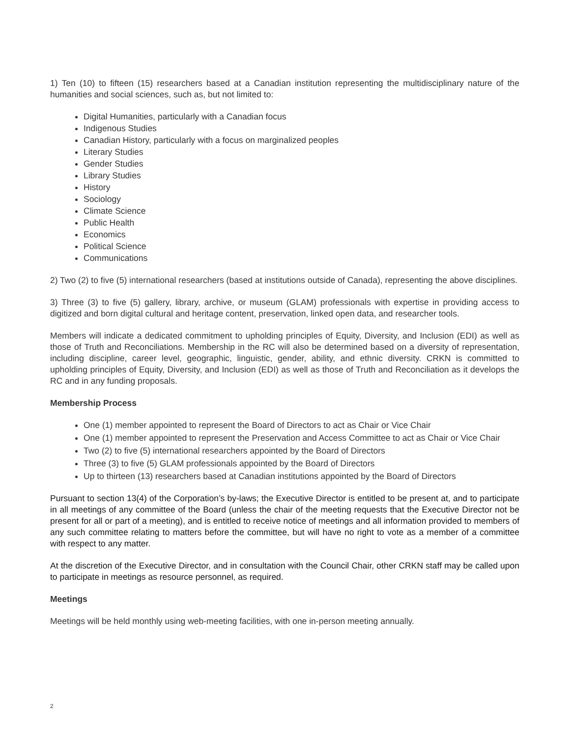1) Ten (10) to fifteen (15) researchers based at a Canadian institution representing the multidisciplinary nature of the humanities and social sciences, such as, but not limited to:
Digital Humanities, particularly with a Canadian focus
Indigenous Studies
Canadian History, particularly with a focus on marginalized peoples
Literary Studies
Gender Studies
Library Studies
History
Sociology
Climate Science
Public Health
Economics
Political Science
Communications
2) Two (2) to five (5) international researchers (based at institutions outside of Canada), representing the above disciplines.
3) Three (3) to five (5) gallery, library, archive, or museum (GLAM) professionals with expertise in providing access to digitized and born digital cultural and heritage content, preservation, linked open data, and researcher tools.
Members will indicate a dedicated commitment to upholding principles of Equity, Diversity, and Inclusion (EDI) as well as those of Truth and Reconciliations. Membership in the RC will also be determined based on a diversity of representation, including discipline, career level, geographic, linguistic, gender, ability, and ethnic diversity. CRKN is committed to upholding principles of Equity, Diversity, and Inclusion (EDI) as well as those of Truth and Reconciliation as it develops the RC and in any funding proposals.
Membership Process
One (1) member appointed to represent the Board of Directors to act as Chair or Vice Chair
One (1) member appointed to represent the Preservation and Access Committee to act as Chair or Vice Chair
Two (2) to five (5) international researchers appointed by the Board of Directors
Three (3) to five (5) GLAM professionals appointed by the Board of Directors
Up to thirteen (13) researchers based at Canadian institutions appointed by the Board of Directors
Pursuant to section 13(4) of the Corporation’s by-laws; the Executive Director is entitled to be present at, and to participate in all meetings of any committee of the Board (unless the chair of the meeting requests that the Executive Director not be present for all or part of a meeting), and is entitled to receive notice of meetings and all information provided to members of any such committee relating to matters before the committee, but will have no right to vote as a member of a committee with respect to any matter.
At the discretion of the Executive Director, and in consultation with the Council Chair, other CRKN staff may be called upon to participate in meetings as resource personnel, as required.
Meetings
Meetings will be held monthly using web-meeting facilities, with one in-person meeting annually.
2